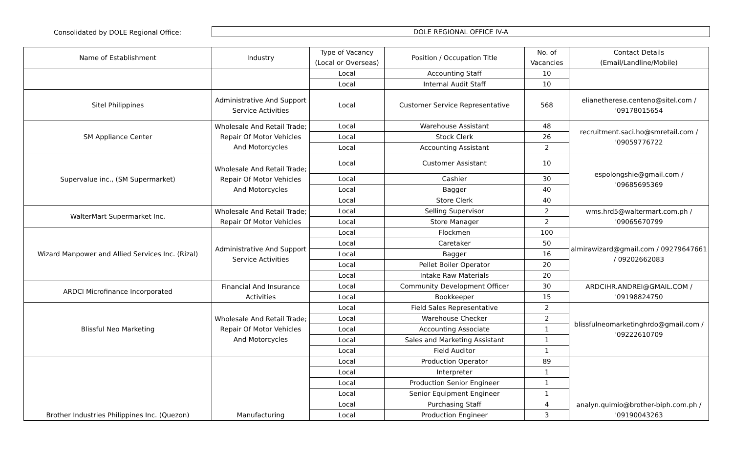Consolidated by DOLE Regional Office:
DOLE REGIONAL OFFICE IV-A
| Name of Establishment | Industry | Type of Vacancy (Local or Overseas) | Position / Occupation Title | No. of Vacancies | Contact Details (Email/Landline/Mobile) |
| --- | --- | --- | --- | --- | --- |
| | | Local | Accounting Staff | 10 | |
| | | Local | Internal Audit Staff | 10 | |
| Sitel Philippines | Administrative And Support Service Activities | Local | Customer Service Representative | 568 | elianetherese.centeno@sitel.com / '09178015654 |
| SM Appliance Center | Wholesale And Retail Trade; Repair Of Motor Vehicles And Motorcycles | Local | Warehouse Assistant | 48 | recruitment.saci.ho@smretail.com / '09059776722 |
| | | Local | Stock Clerk | 26 | |
| | | Local | Accounting Assistant | 2 | |
| Supervalue inc., (SM Supermarket) | Wholesale And Retail Trade; Repair Of Motor Vehicles And Motorcycles | Local | Customer Assistant | 10 | espolongshie@gmail.com / '09685695369 |
| | | Local | Cashier | 30 | |
| | | Local | Bagger | 40 | |
| | | Local | Store Clerk | 40 | |
| WalterMart Supermarket Inc. | Wholesale And Retail Trade; Repair Of Motor Vehicles | Local | Selling Supervisor | 2 | wms.hrd5@waltermart.com.ph / '09065670799 |
| | | Local | Store Manager | 2 | |
| Wizard Manpower and Allied Services Inc. (Rizal) | Administrative And Support Service Activities | Local | Flockmen | 100 | almirawizard@gmail.com / 09279647661 / 09202662083 |
| | | Local | Caretaker | 50 | |
| | | Local | Bagger | 16 | |
| | | Local | Pellet Boiler Operator | 20 | |
| | | Local | Intake Raw Materials | 20 | |
| ARDCI Microfinance Incorporated | Financial And Insurance Activities | Local | Community Development Officer | 30 | ARDCIHR.ANDREI@GMAIL.COM / '09198824750 |
| | | Local | Bookkeeper | 15 | |
| Blissful Neo Marketing | Wholesale And Retail Trade; Repair Of Motor Vehicles And Motorcycles | Local | Field Sales Representative | 2 | blissfulneomarketinghrdo@gmail.com / '09222610709 |
| | | Local | Warehouse Checker | 2 | |
| | | Local | Accounting Associate | 1 | |
| | | Local | Sales and Marketing Assistant | 1 | |
| | | Local | Field Auditor | 1 | |
| Brother Industries Philippines Inc. (Quezon) | Manufacturing | Local | Production Operator | 89 | analyn.quimio@brother-biph.com.ph / '09190043263 |
| | | Local | Interpreter | 1 | |
| | | Local | Production Senior Engineer | 1 | |
| | | Local | Senior Equipment Engineer | 1 | |
| | | Local | Purchasing Staff | 4 | |
| | | Local | Production Engineer | 3 | |